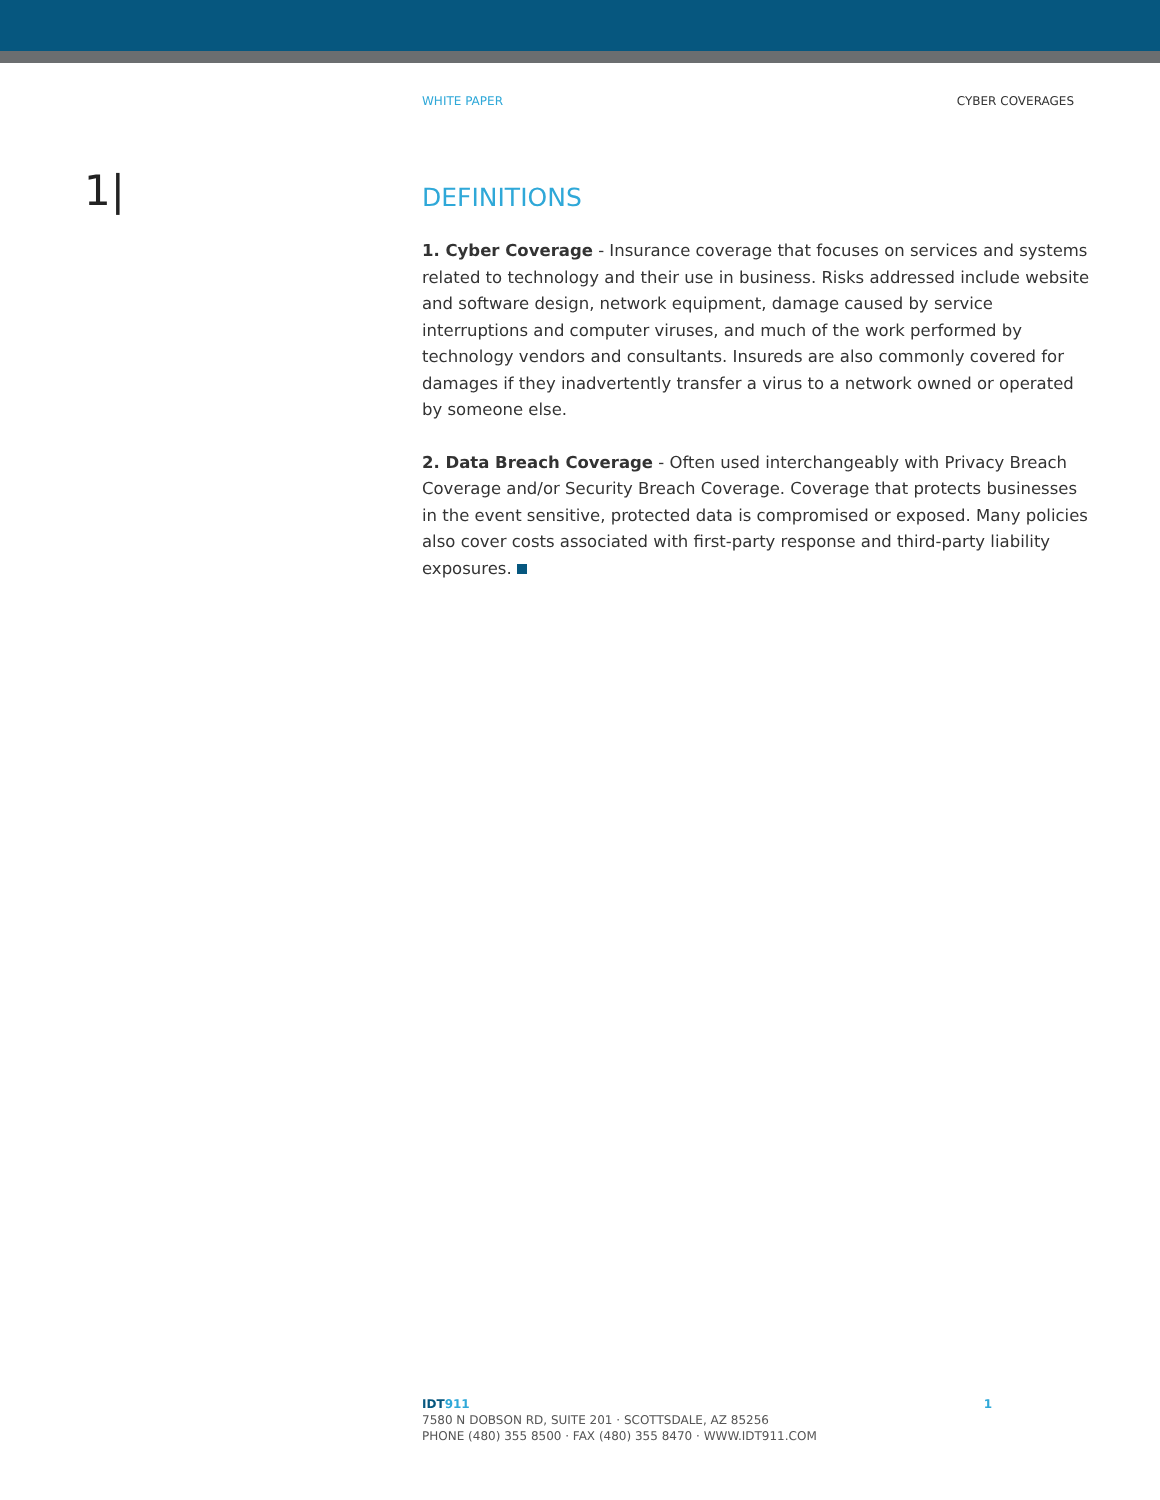WHITE PAPER CYBER COVERAGES
1|
DEFINITIONS
1. Cyber Coverage - Insurance coverage that focuses on services and systems related to technology and their use in business. Risks addressed include website and software design, network equipment, damage caused by service interruptions and computer viruses, and much of the work performed by technology vendors and consultants. Insureds are also commonly covered for damages if they inadvertently transfer a virus to a network owned or operated by someone else.
2. Data Breach Coverage - Often used interchangeably with Privacy Breach Coverage and/or Security Breach Coverage. Coverage that protects businesses in the event sensitive, protected data is compromised or exposed. Many policies also cover costs associated with first-party response and third-party liability exposures.
IDT 911
7580 N DOBSON RD, SUITE 201 · SCOTTSDALE, AZ 85256
PHONE (480) 355 8500 · FAX (480) 355 8470 · WWW.IDT911.COM
1